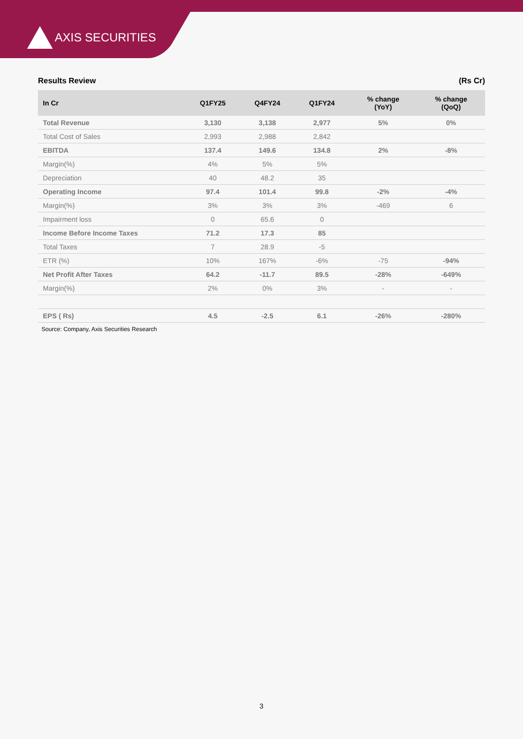AXIS SECURITIES
Results Review (Rs Cr)
| In Cr | Q1FY25 | Q4FY24 | Q1FY24 | % change (YoY) | % change (QoQ) |
| --- | --- | --- | --- | --- | --- |
| Total Revenue | 3,130 | 3,138 | 2,977 | 5% | 0% |
| Total Cost of Sales | 2,993 | 2,988 | 2,842 | | |
| EBITDA | 137.4 | 149.6 | 134.8 | 2% | -8% |
| Margin(%) | 4% | 5% | 5% | | |
| Depreciation | 40 | 48.2 | 35 | | |
| Operating Income | 97.4 | 101.4 | 99.8 | -2% | -4% |
| Margin(%) | 3% | 3% | 3% | -469 | 6 |
| Impairment loss | 0 | 65.6 | 0 | | |
| Income Before Income Taxes | 71.2 | 17.3 | 85 | | |
| Total Taxes | 7 | 28.9 | -5 | | |
| ETR (%) | 10% | 167% | -6% | -75 | -94% |
| Net Profit After Taxes | 64.2 | -11.7 | 89.5 | -28% | -649% |
| Margin(%) | 2% | 0% | 3% | - | - |
| EPS ( Rs) | 4.5 | -2.5 | 6.1 | -26% | -280% |
Source: Company, Axis Securities Research
3